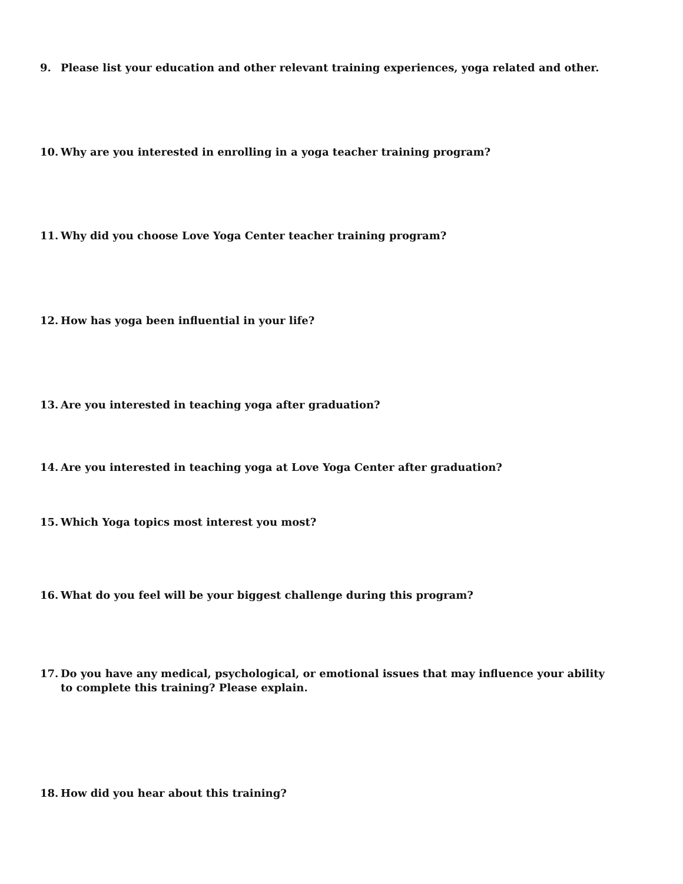9. Please list your education and other relevant training experiences, yoga related and other.
10. Why are you interested in enrolling in a yoga teacher training program?
11. Why did you choose Love Yoga Center teacher training program?
12. How has yoga been influential in your life?
13. Are you interested in teaching yoga after graduation?
14. Are you interested in teaching yoga at Love Yoga Center after graduation?
15. Which Yoga topics most interest you most?
16. What do you feel will be your biggest challenge during this program?
17. Do you have any medical, psychological, or emotional issues that may influence your ability to complete this training? Please explain.
18. How did you hear about this training?